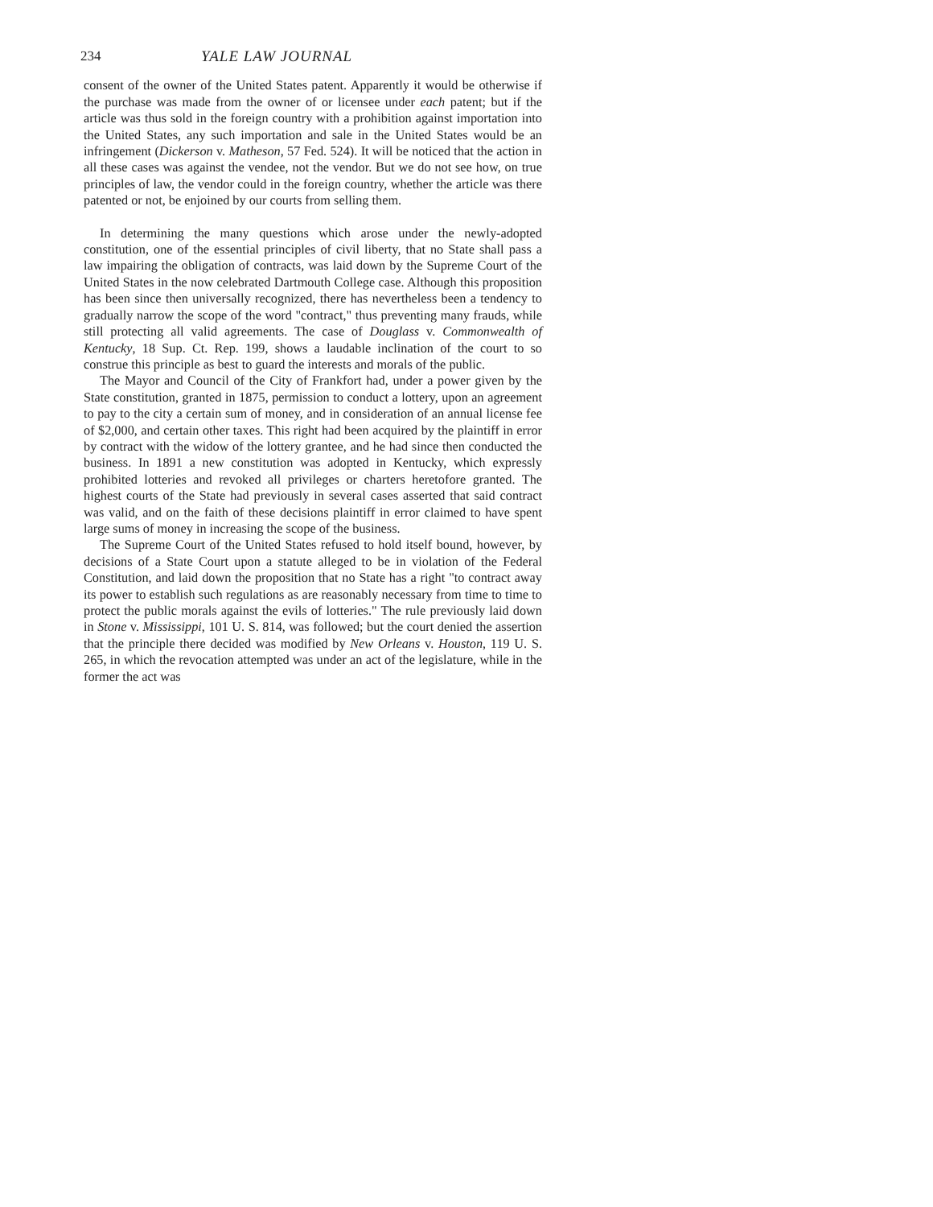234 YALE LAW JOURNAL
consent of the owner of the United States patent. Apparently it would be otherwise if the purchase was made from the owner of or licensee under each patent; but if the article was thus sold in the foreign country with a prohibition against importation into the United States, any such importation and sale in the United States would be an infringement (Dickerson v. Matheson, 57 Fed. 524). It will be noticed that the action in all these cases was against the vendee, not the vendor. But we do not see how, on true principles of law, the vendor could in the foreign country, whether the article was there patented or not, be enjoined by our courts from selling them.
In determining the many questions which arose under the newly-adopted constitution, one of the essential principles of civil liberty, that no State shall pass a law impairing the obligation of contracts, was laid down by the Supreme Court of the United States in the now celebrated Dartmouth College case. Although this proposition has been since then universally recognized, there has nevertheless been a tendency to gradually narrow the scope of the word "contract," thus preventing many frauds, while still protecting all valid agreements. The case of Douglass v. Commonwealth of Kentucky, 18 Sup. Ct. Rep. 199, shows a laudable inclination of the court to so construe this principle as best to guard the interests and morals of the public.
The Mayor and Council of the City of Frankfort had, under a power given by the State constitution, granted in 1875, permission to conduct a lottery, upon an agreement to pay to the city a certain sum of money, and in consideration of an annual license fee of $2,000, and certain other taxes. This right had been acquired by the plaintiff in error by contract with the widow of the lottery grantee, and he had since then conducted the business. In 1891 a new constitution was adopted in Kentucky, which expressly prohibited lotteries and revoked all privileges or charters heretofore granted. The highest courts of the State had previously in several cases asserted that said contract was valid, and on the faith of these decisions plaintiff in error claimed to have spent large sums of money in increasing the scope of the business.
The Supreme Court of the United States refused to hold itself bound, however, by decisions of a State Court upon a statute alleged to be in violation of the Federal Constitution, and laid down the proposition that no State has a right "to contract away its power to establish such regulations as are reasonably necessary from time to time to protect the public morals against the evils of lotteries." The rule previously laid down in Stone v. Mississippi, 101 U. S. 814, was followed; but the court denied the assertion that the principle there decided was modified by New Orleans v. Houston, 119 U. S. 265, in which the revocation attempted was under an act of the legislature, while in the former the act was